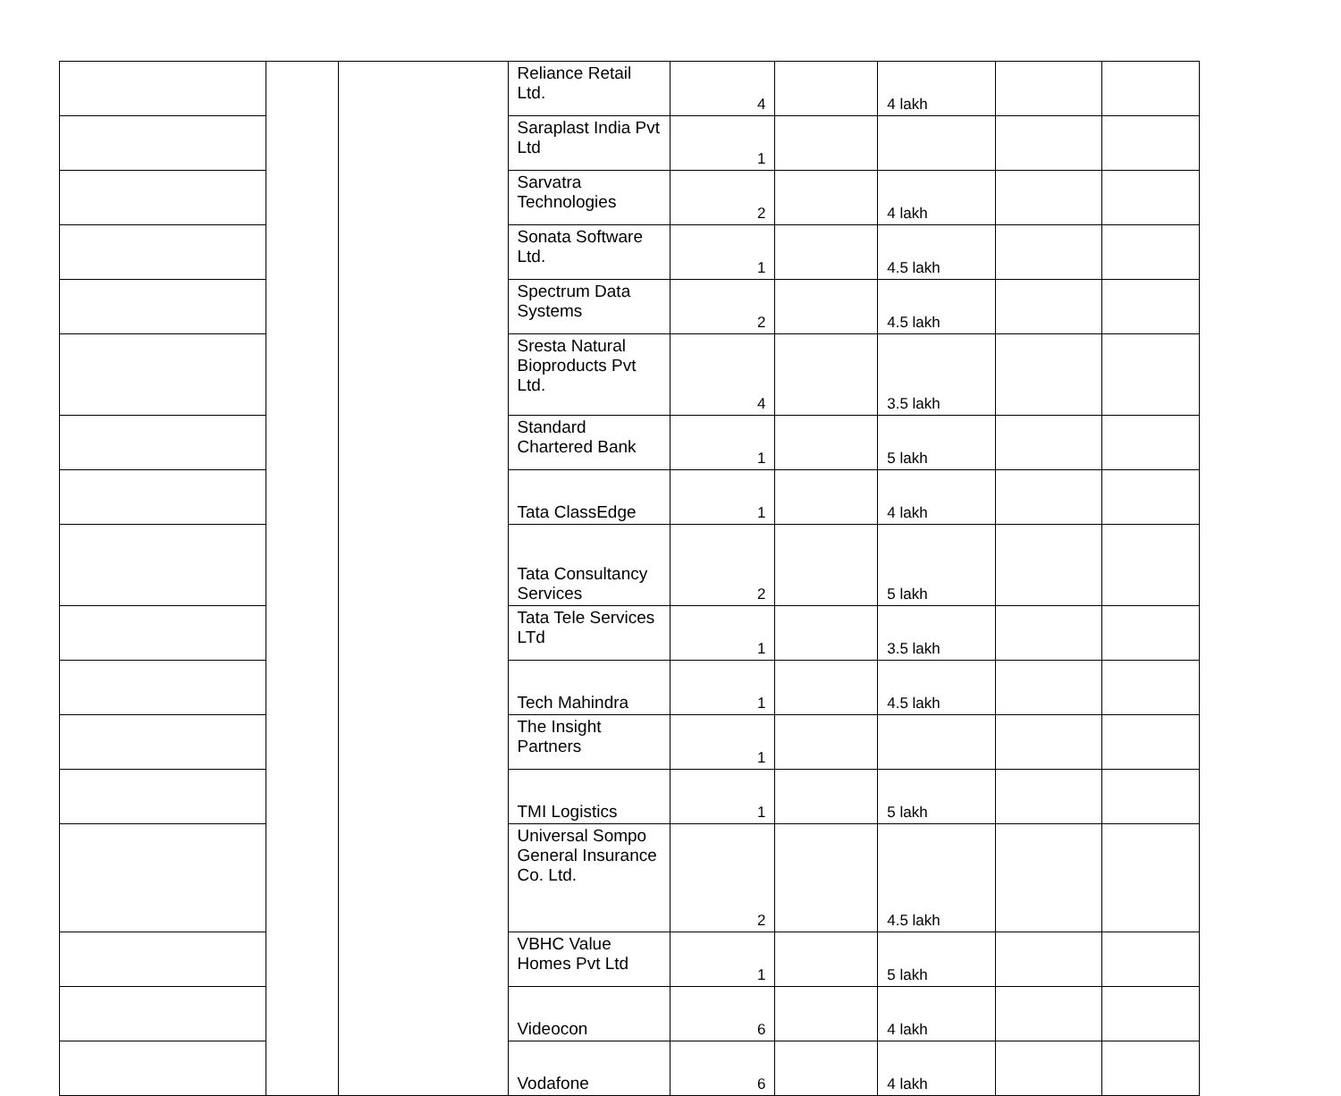| | | | Reliance Retail Ltd. | 4 | | 4 lakh | | |
| | | | Saraplast India Pvt Ltd | 1 | | | | |
| | | | Sarvatra Technologies | 2 | | 4 lakh | | |
| | | | Sonata Software Ltd. | 1 | | 4.5 lakh | | |
| | | | Spectrum Data Systems | 2 | | 4.5 lakh | | |
| | | | Sresta Natural Bioproducts Pvt Ltd. | 4 | | 3.5 lakh | | |
| | | | Standard Chartered Bank | 1 | | 5 lakh | | |
| | | | Tata ClassEdge | 1 | | 4 lakh | | |
| | | | Tata Consultancy Services | 2 | | 5 lakh | | |
| | | | Tata Tele Services LTd | 1 | | 3.5 lakh | | |
| | | | Tech Mahindra | 1 | | 4.5 lakh | | |
| | | | The Insight Partners | 1 | | | | |
| | | | TMI Logistics | 1 | | 5 lakh | | |
| | | | Universal Sompo General Insurance Co. Ltd. | 2 | | 4.5 lakh | | |
| | | | VBHC Value Homes Pvt Ltd | 1 | | 5 lakh | | |
| | | | Videocon | 6 | | 4 lakh | | |
| | | | Vodafone | 6 | | 4 lakh | | |